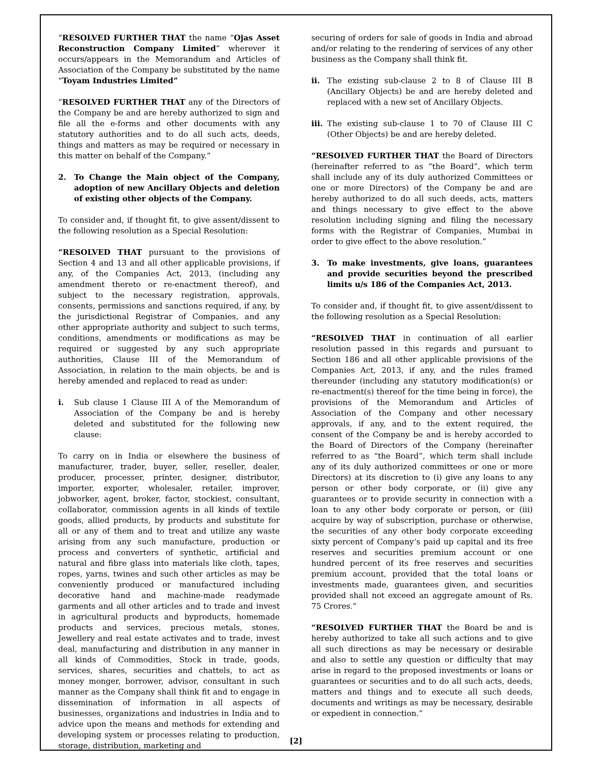“RESOLVED FURTHER THAT the name “Ojas Asset Reconstruction Company Limited” wherever it occurs/appears in the Memorandum and Articles of Association of the Company be substituted by the name “Toyam Industries Limited”
“RESOLVED FURTHER THAT any of the Directors of the Company be and are hereby authorized to sign and file all the e-forms and other documents with any statutory authorities and to do all such acts, deeds, things and matters as may be required or necessary in this matter on behalf of the Company.”
2. To Change the Main object of the Company, adoption of new Ancillary Objects and deletion of existing other objects of the Company.
To consider and, if thought fit, to give assent/dissent to the following resolution as a Special Resolution:
“RESOLVED THAT pursuant to the provisions of Section 4 and 13 and all other applicable provisions, if any, of the Companies Act, 2013, (including any amendment thereto or re-enactment thereof), and subject to the necessary registration, approvals, consents, permissions and sanctions required, if any, by the jurisdictional Registrar of Companies, and any other appropriate authority and subject to such terms, conditions, amendments or modifications as may be required or suggested by any such appropriate authorities, Clause III of the Memorandum of Association, in relation to the main objects, be and is hereby amended and replaced to read as under:
i. Sub clause 1 Clause III A of the Memorandum of Association of the Company be and is hereby deleted and substituted for the following new clause:
To carry on in India or elsewhere the business of manufacturer, trader, buyer, seller, reseller, dealer, producer, processer, printer, designer, distributor, importer, exporter, wholesaler, retailer, improver, jobworker, agent, broker, factor, stockiest, consultant, collaborator, commission agents in all kinds of textile goods, allied products, by products and substitute for all or any of them and to treat and utilize any waste arising from any such manufacture, production or process and converters of synthetic, artificial and natural and fibre glass into materials like cloth, tapes, ropes, yarns, twines and such other articles as may be conveniently produced or manufactured including decorative hand and machine-made readymade garments and all other articles and to trade and invest in agricultural products and byproducts, homemade products and services, precious metals, stones, Jewellery and real estate activates and to trade, invest deal, manufacturing and distribution in any manner in all kinds of Commodities, Stock in trade, goods, services, shares, securities and chattels, to act as money monger, borrower, advisor, consultant in such manner as the Company shall think fit and to engage in dissemination of information in all aspects of businesses, organizations and industries in India and to advice upon the means and methods for extending and developing system or processes relating to production, storage, distribution, marketing and
securing of orders for sale of goods in India and abroad and/or relating to the rendering of services of any other business as the Company shall think fit.
ii. The existing sub-clause 2 to 8 of Clause III B (Ancillary Objects) be and are hereby deleted and replaced with a new set of Ancillary Objects.
iii. The existing sub-clause 1 to 70 of Clause III C (Other Objects) be and are hereby deleted.
“RESOLVED FURTHER THAT the Board of Directors (hereinafter referred to as “the Board”, which term shall include any of its duly authorized Committees or one or more Directors) of the Company be and are hereby authorized to do all such deeds, acts, matters and things necessary to give effect to the above resolution including signing and filing the necessary forms with the Registrar of Companies, Mumbai in order to give effect to the above resolution.”
3. To make investments, give loans, guarantees and provide securities beyond the prescribed limits u/s 186 of the Companies Act, 2013.
To consider and, if thought fit, to give assent/dissent to the following resolution as a Special Resolution:
“RESOLVED THAT in continuation of all earlier resolution passed in this regards and pursuant to Section 186 and all other applicable provisions of the Companies Act, 2013, if any, and the rules framed thereunder (including any statutory modification(s) or re-enactment(s) thereof for the time being in force), the provisions of the Memorandum and Articles of Association of the Company and other necessary approvals, if any, and to the extent required, the consent of the Company be and is hereby accorded to the Board of Directors of the Company (hereinafter referred to as “the Board”, which term shall include any of its duly authorized committees or one or more Directors) at its discretion to (i) give any loans to any person or other body corporate, or (ii) give any guarantees or to provide security in connection with a loan to any other body corporate or person, or (iii) acquire by way of subscription, purchase or otherwise, the securities of any other body corporate exceeding sixty percent of Company’s paid up capital and its free reserves and securities premium account or one hundred percent of its free reserves and securities premium account, provided that the total loans or investments made, guarantees given, and securities provided shall not exceed an aggregate amount of Rs. 75 Crores.”
“RESOLVED FURTHER THAT the Board be and is hereby authorized to take all such actions and to give all such directions as may be necessary or desirable and also to settle any question or difficulty that may arise in regard to the proposed investments or loans or guarantees or securities and to do all such acts, deeds, matters and things and to execute all such deeds, documents and writings as may be necessary, desirable or expedient in connection.”
[2]